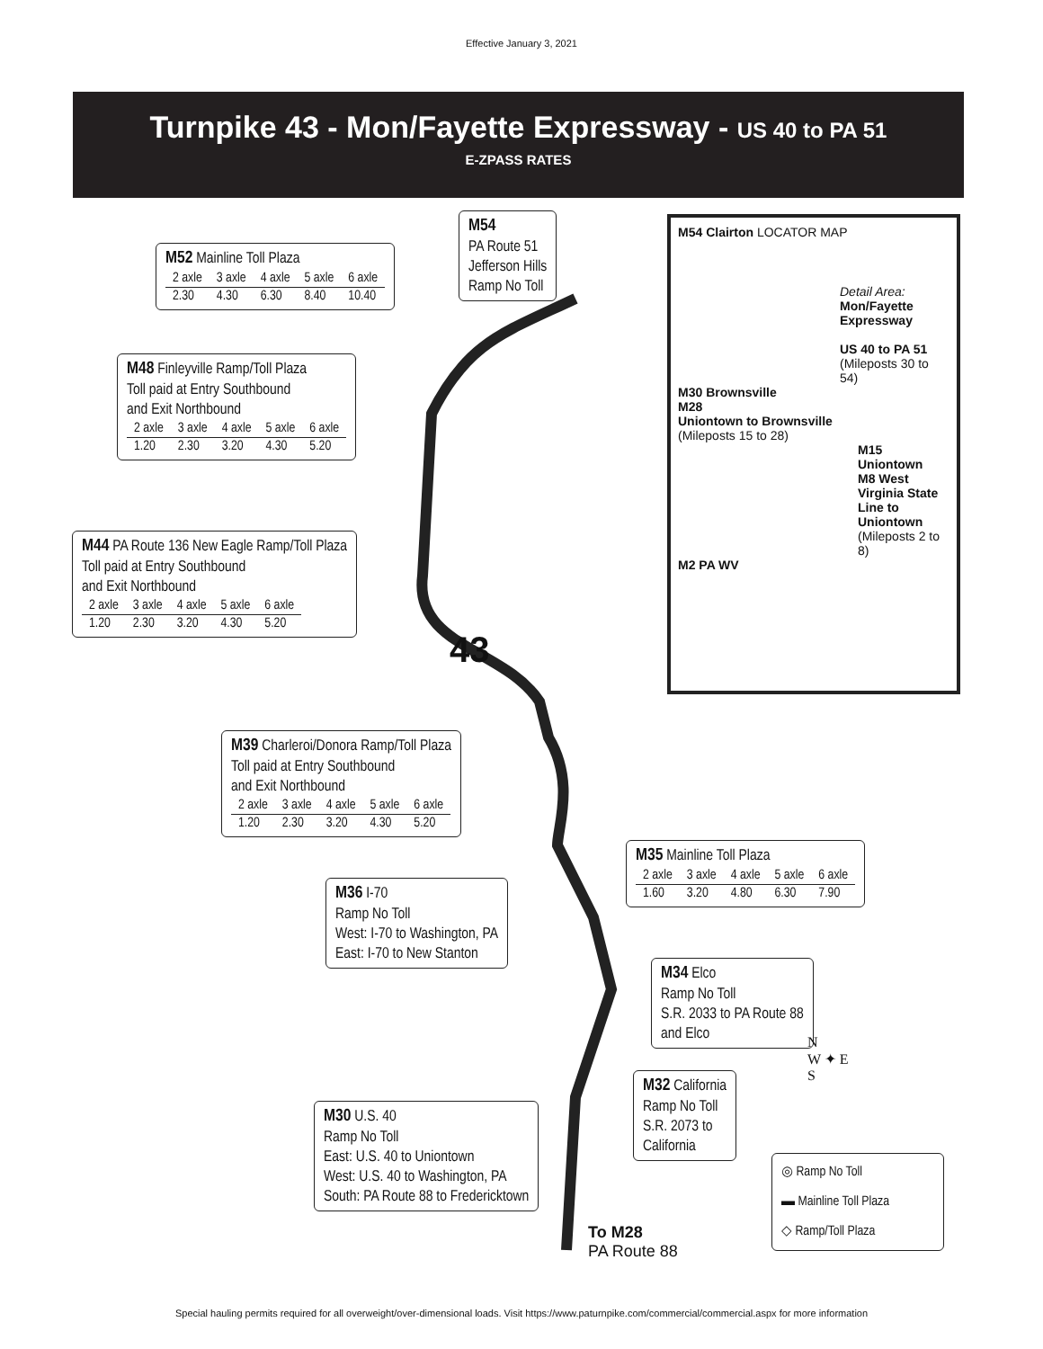Effective January 3, 2021
Turnpike 43 - Mon/Fayette Expressway - US 40 to PA 51
E-ZPASS RATES
M54
PA Route 51
Jefferson Hills
Ramp No Toll
M52 Mainline Toll Plaza
| 2 axle | 3 axle | 4 axle | 5 axle | 6 axle |
| --- | --- | --- | --- | --- |
| 2.30 | 4.30 | 6.30 | 8.40 | 10.40 |
M48 Finleyville Ramp/Toll Plaza
Toll paid at Entry Southbound
and Exit Northbound
| 2 axle | 3 axle | 4 axle | 5 axle | 6 axle |
| --- | --- | --- | --- | --- |
| 1.20 | 2.30 | 3.20 | 4.30 | 5.20 |
M44 PA Route 136 New Eagle Ramp/Toll Plaza
Toll paid at Entry Southbound
and Exit Northbound
| 2 axle | 3 axle | 4 axle | 5 axle | 6 axle |
| --- | --- | --- | --- | --- |
| 1.20 | 2.30 | 3.20 | 4.30 | 5.20 |
43
M39 Charleroi/Donora Ramp/Toll Plaza
Toll paid at Entry Southbound
and Exit Northbound
| 2 axle | 3 axle | 4 axle | 5 axle | 6 axle |
| --- | --- | --- | --- | --- |
| 1.20 | 2.30 | 3.20 | 4.30 | 5.20 |
M35 Mainline Toll Plaza
| 2 axle | 3 axle | 4 axle | 5 axle | 6 axle |
| --- | --- | --- | --- | --- |
| 1.60 | 3.20 | 4.80 | 6.30 | 7.90 |
M36 I-70
Ramp No Toll
West: I-70 to Washington, PA
East: I-70 to New Stanton
M34 Elco
Ramp No Toll
S.R. 2033 to PA Route 88
and Elco
M32 California
Ramp No Toll
S.R. 2073 to
California
M30 U.S. 40
Ramp No Toll
East: U.S. 40 to Uniontown
West: U.S. 40 to Washington, PA
South: PA Route 88 to Fredericktown
To M28
PA Route 88
N
W ✦ E
S
◎ Ramp No Toll
▬ Mainline Toll Plaza
◇ Ramp/Toll Plaza
M54 Clairton LOCATOR MAP
Detail Area:
Mon/Fayette Expressway
US 40 to PA 51
(Mileposts 30 to 54)
M30 Brownsville
M28
Uniontown to Brownsville
(Mileposts 15 to 28)
M15 Uniontown
M8 West Virginia State Line to Uniontown
(Mileposts 2 to 8)
M2 PA WV
Special hauling permits required for all overweight/over-dimensional loads. Visit https://www.paturnpike.com/commercial/commercial.aspx for more information